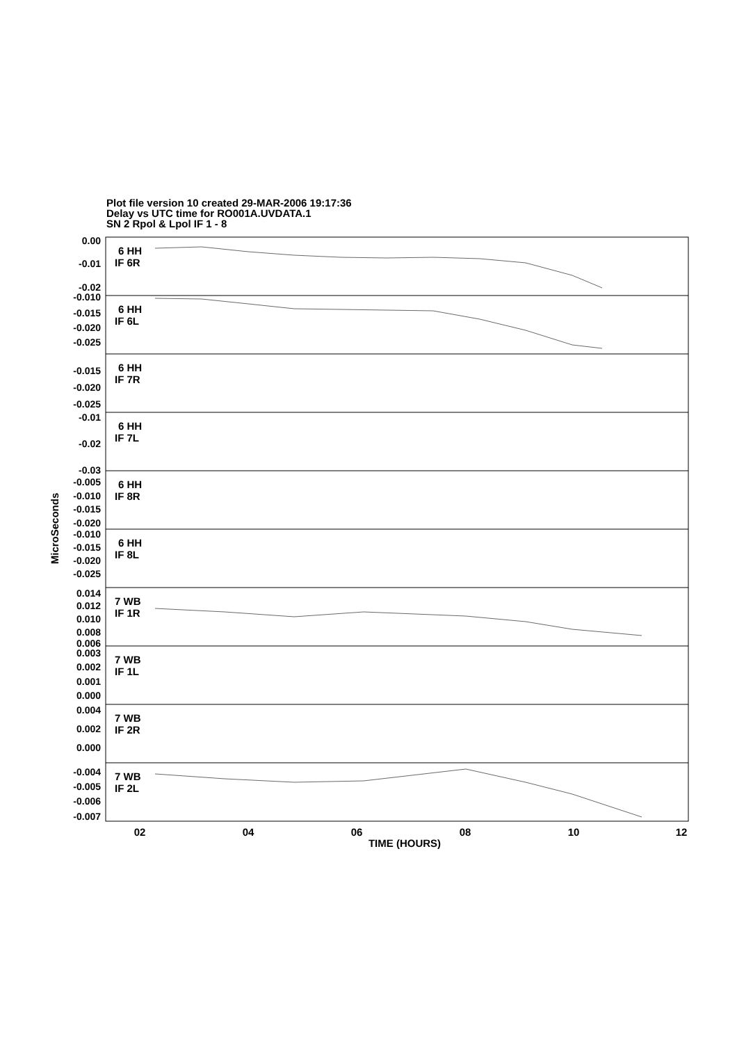Plot file version 10 created 29-MAR-2006 19:17:36
Delay vs UTC time for RO001A.UVDATA.1
SN 2 Rpol & Lpol IF 1 - 8
6 HH
IF 6R
6 HH
IF 6L
6 HH
IF 7R
6 HH
IF 7L
6 HH
IF 8R
6 HH
IF 8L
7 WB
IF 1R
7 WB
IF 1L
7 WB
IF 2R
7 WB
IF 2L
0.00
-0.01
-0.02
-0.010
-0.015
-0.020
-0.025
-0.015
-0.020
-0.025
-0.01
-0.02
-0.03
-0.005
-0.010
-0.015
-0.020
-0.010
-0.015
-0.020
-0.025
0.014
0.012
0.010
0.008
0.006
0.003
0.002
0.001
0.000
0.004
0.002
0.000
-0.004
-0.005
-0.006
-0.007
MicroSeconds
02
04
06
08
10
12
TIME (HOURS)